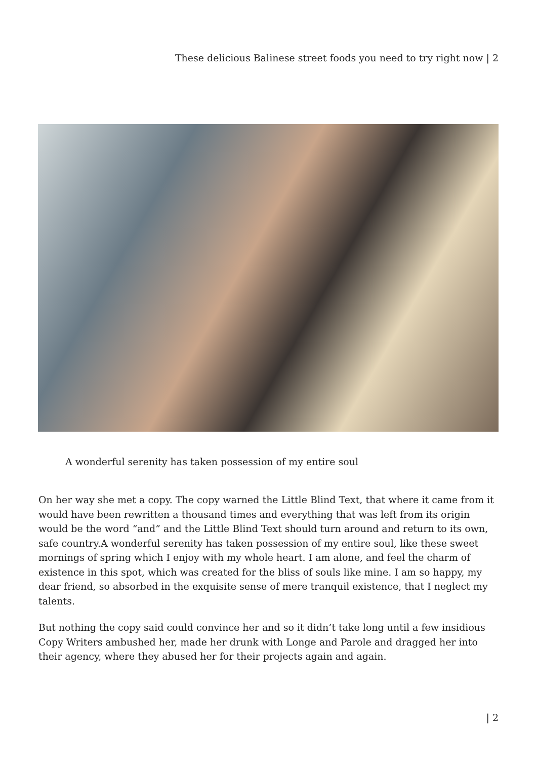These delicious Balinese street foods you need to try right now | 2
A wonderful serenity has taken possession of my entire soul
On her way she met a copy. The copy warned the Little Blind Text, that where it came from it would have been rewritten a thousand times and everything that was left from its origin would be the word “and” and the Little Blind Text should turn around and return to its own, safe country.A wonderful serenity has taken possession of my entire soul, like these sweet mornings of spring which I enjoy with my whole heart. I am alone, and feel the charm of existence in this spot, which was created for the bliss of souls like mine. I am so happy, my dear friend, so absorbed in the exquisite sense of mere tranquil existence, that I neglect my talents.
But nothing the copy said could convince her and so it didn’t take long until a few insidious Copy Writers ambushed her, made her drunk with Longe and Parole and dragged her into their agency, where they abused her for their projects again and again.
| 2